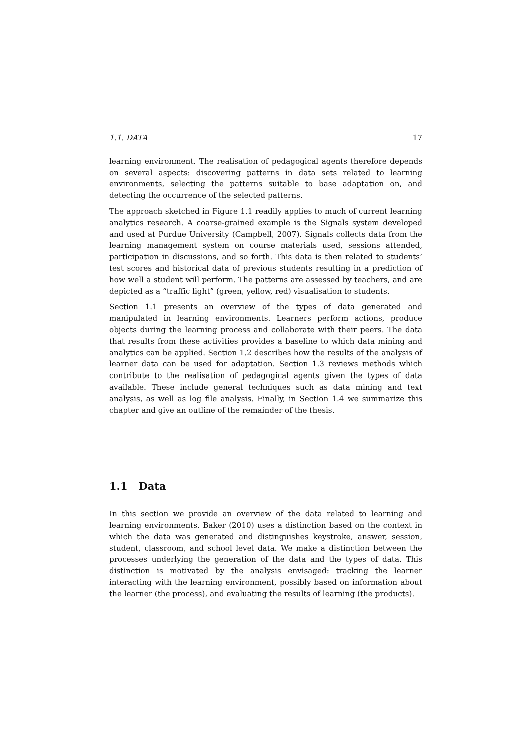1.1. DATA 17
learning environment. The realisation of pedagogical agents therefore depends on several aspects: discovering patterns in data sets related to learning environments, selecting the patterns suitable to base adaptation on, and detecting the occurrence of the selected patterns.
The approach sketched in Figure 1.1 readily applies to much of current learning analytics research. A coarse-grained example is the Signals system developed and used at Purdue University (Campbell, 2007). Signals collects data from the learning management system on course materials used, sessions attended, participation in discussions, and so forth. This data is then related to students’ test scores and historical data of previous students resulting in a prediction of how well a student will perform. The patterns are assessed by teachers, and are depicted as a “traffic light” (green, yellow, red) visualisation to students.
Section 1.1 presents an overview of the types of data generated and manipulated in learning environments. Learners perform actions, produce objects during the learning process and collaborate with their peers. The data that results from these activities provides a baseline to which data mining and analytics can be applied. Section 1.2 describes how the results of the analysis of learner data can be used for adaptation. Section 1.3 reviews methods which contribute to the realisation of pedagogical agents given the types of data available. These include general techniques such as data mining and text analysis, as well as log file analysis. Finally, in Section 1.4 we summarize this chapter and give an outline of the remainder of the thesis.
1.1 Data
In this section we provide an overview of the data related to learning and learning environments. Baker (2010) uses a distinction based on the context in which the data was generated and distinguishes keystroke, answer, session, student, classroom, and school level data. We make a distinction between the processes underlying the generation of the data and the types of data. This distinction is motivated by the analysis envisaged: tracking the learner interacting with the learning environment, possibly based on information about the learner (the process), and evaluating the results of learning (the products).